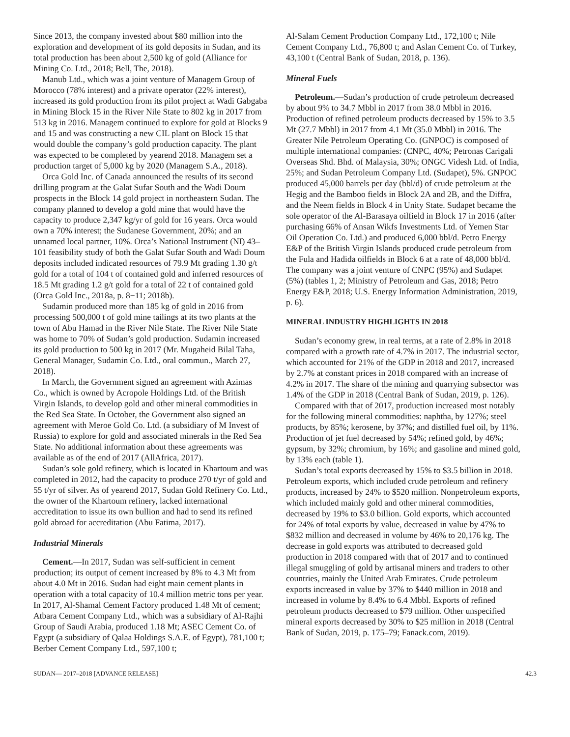Since 2013, the company invested about $80 million into the exploration and development of its gold deposits in Sudan, and its total production has been about 2,500 kg of gold (Alliance for Mining Co. Ltd., 2018; Bell, The, 2018).
Manub Ltd., which was a joint venture of Managem Group of Morocco (78% interest) and a private operator (22% interest), increased its gold production from its pilot project at Wadi Gabgaba in Mining Block 15 in the River Nile State to 802 kg in 2017 from 513 kg in 2016. Managem continued to explore for gold at Blocks 9 and 15 and was constructing a new CIL plant on Block 15 that would double the company’s gold production capacity. The plant was expected to be completed by yearend 2018. Managem set a production target of 5,000 kg by 2020 (Managem S.A., 2018).
Orca Gold Inc. of Canada announced the results of its second drilling program at the Galat Sufar South and the Wadi Doum prospects in the Block 14 gold project in northeastern Sudan. The company planned to develop a gold mine that would have the capacity to produce 2,347 kg/yr of gold for 16 years. Orca would own a 70% interest; the Sudanese Government, 20%; and an unnamed local partner, 10%. Orca’s National Instrument (NI) 43–101 feasibility study of both the Galat Sufar South and Wadi Doum deposits included indicated resources of 79.9 Mt grading 1.30 g/t gold for a total of 104 t of contained gold and inferred resources of 18.5 Mt grading 1.2 g/t gold for a total of 22 t of contained gold (Orca Gold Inc., 2018a, p. 8−11; 2018b).
Sudamin produced more than 185 kg of gold in 2016 from processing 500,000 t of gold mine tailings at its two plants at the town of Abu Hamad in the River Nile State. The River Nile State was home to 70% of Sudan’s gold production. Sudamin increased its gold production to 500 kg in 2017 (Mr. Mugaheid Bilal Taha, General Manager, Sudamin Co. Ltd., oral commun., March 27, 2018).
In March, the Government signed an agreement with Azimas Co., which is owned by Acropole Holdings Ltd. of the British Virgin Islands, to develop gold and other mineral commodities in the Red Sea State. In October, the Government also signed an agreement with Meroe Gold Co. Ltd. (a subsidiary of M Invest of Russia) to explore for gold and associated minerals in the Red Sea State. No additional information about these agreements was available as of the end of 2017 (AllAfrica, 2017).
Sudan’s sole gold refinery, which is located in Khartoum and was completed in 2012, had the capacity to produce 270 t/yr of gold and 55 t/yr of silver. As of yearend 2017, Sudan Gold Refinery Co. Ltd., the owner of the Khartoum refinery, lacked international accreditation to issue its own bullion and had to send its refined gold abroad for accreditation (Abu Fatima, 2017).
Industrial Minerals
Cement.—In 2017, Sudan was self-sufficient in cement production; its output of cement increased by 8% to 4.3 Mt from about 4.0 Mt in 2016. Sudan had eight main cement plants in operation with a total capacity of 10.4 million metric tons per year. In 2017, Al-Shamal Cement Factory produced 1.48 Mt of cement; Atbara Cement Company Ltd., which was a subsidiary of Al-Rajhi Group of Saudi Arabia, produced 1.18 Mt; ASEC Cement Co. of Egypt (a subsidiary of Qalaa Holdings S.A.E. of Egypt), 781,100 t; Berber Cement Company Ltd., 597,100 t;
Al-Salam Cement Production Company Ltd., 172,100 t; Nile Cement Company Ltd., 76,800 t; and Aslan Cement Co. of Turkey, 43,100 t (Central Bank of Sudan, 2018, p. 136).
Mineral Fuels
Petroleum.—Sudan’s production of crude petroleum decreased by about 9% to 34.7 Mbbl in 2017 from 38.0 Mbbl in 2016. Production of refined petroleum products decreased by 15% to 3.5 Mt (27.7 Mbbl) in 2017 from 4.1 Mt (35.0 Mbbl) in 2016. The Greater Nile Petroleum Operating Co. (GNPOC) is composed of multiple international companies: (CNPC, 40%; Petronas Carigali Overseas Shd. Bhd. of Malaysia, 30%; ONGC Videsh Ltd. of India, 25%; and Sudan Petroleum Company Ltd. (Sudapet), 5%. GNPOC produced 45,000 barrels per day (bbl/d) of crude petroleum at the Hegig and the Bamboo fields in Block 2A and 2B, and the Diffra, and the Neem fields in Block 4 in Unity State. Sudapet became the sole operator of the Al-Barasaya oilfield in Block 17 in 2016 (after purchasing 66% of Ansan Wikfs Investments Ltd. of Yemen Star Oil Operation Co. Ltd.) and produced 6,000 bbl/d. Petro Energy E&P of the British Virgin Islands produced crude petroleum from the Fula and Hadida oilfields in Block 6 at a rate of 48,000 bbl/d. The company was a joint venture of CNPC (95%) and Sudapet (5%) (tables 1, 2; Ministry of Petroleum and Gas, 2018; Petro Energy E&P, 2018; U.S. Energy Information Administration, 2019, p. 6).
MINERAL INDUSTRY HIGHLIGHTS IN 2018
Sudan’s economy grew, in real terms, at a rate of 2.8% in 2018 compared with a growth rate of 4.7% in 2017. The industrial sector, which accounted for 21% of the GDP in 2018 and 2017, increased by 2.7% at constant prices in 2018 compared with an increase of 4.2% in 2017. The share of the mining and quarrying subsector was 1.4% of the GDP in 2018 (Central Bank of Sudan, 2019, p. 126).
Compared with that of 2017, production increased most notably for the following mineral commodities: naphtha, by 127%; steel products, by 85%; kerosene, by 37%; and distilled fuel oil, by 11%. Production of jet fuel decreased by 54%; refined gold, by 46%; gypsum, by 32%; chromium, by 16%; and gasoline and mined gold, by 13% each (table 1).
Sudan’s total exports decreased by 15% to $3.5 billion in 2018. Petroleum exports, which included crude petroleum and refinery products, increased by 24% to $520 million. Nonpetroleum exports, which included mainly gold and other mineral commodities, decreased by 19% to $3.0 billion. Gold exports, which accounted for 24% of total exports by value, decreased in value by 47% to $832 million and decreased in volume by 46% to 20,176 kg. The decrease in gold exports was attributed to decreased gold production in 2018 compared with that of 2017 and to continued illegal smuggling of gold by artisanal miners and traders to other countries, mainly the United Arab Emirates. Crude petroleum exports increased in value by 37% to $440 million in 2018 and increased in volume by 8.4% to 6.4 Mbbl. Exports of refined petroleum products decreased to $79 million. Other unspecified mineral exports decreased by 30% to $25 million in 2018 (Central Bank of Sudan, 2019, p. 175–79; Fanack.com, 2019).
SUDAN— 2017–2018 [ADVANCE RELEASE] 42.3